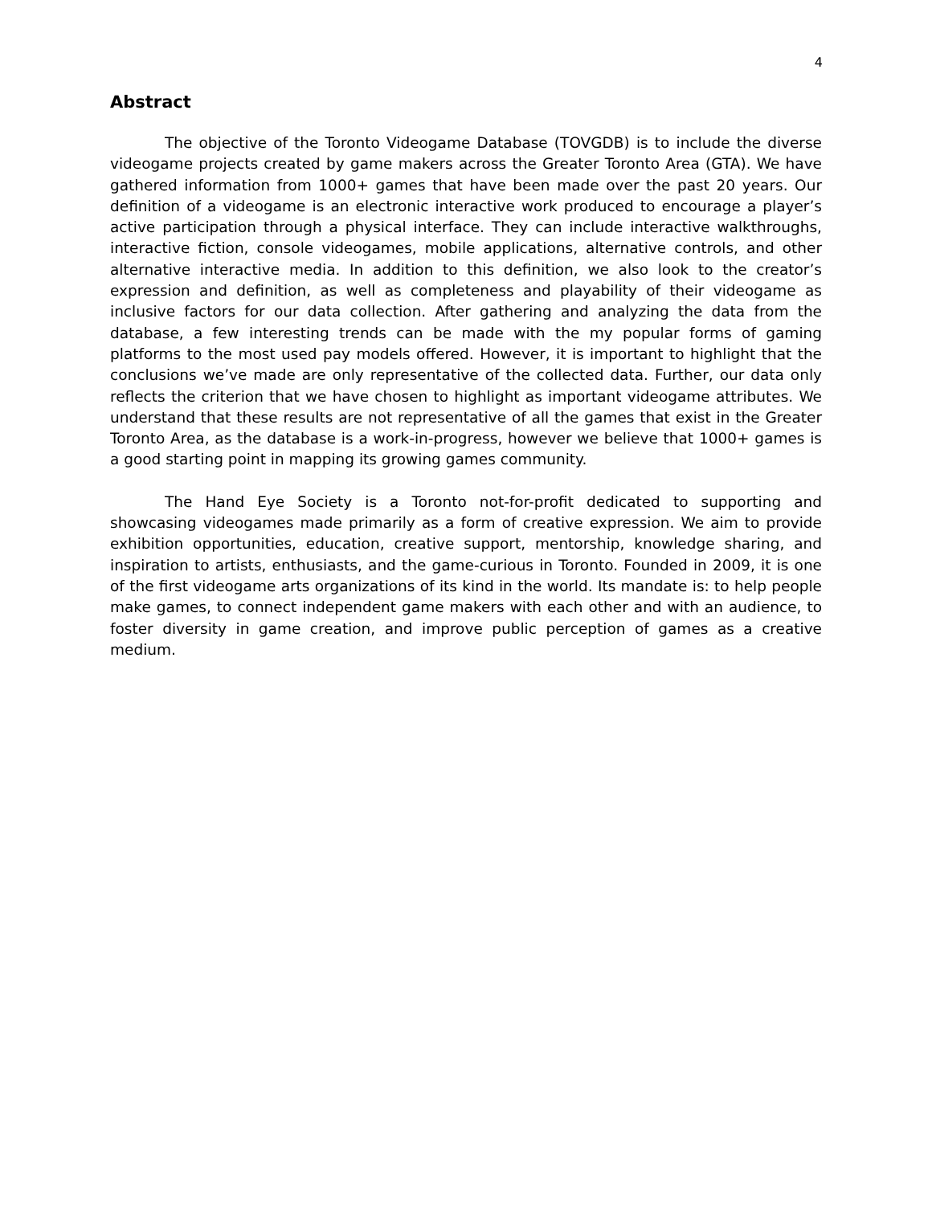4
Abstract
The objective of the Toronto Videogame Database (TOVGDB) is to include the diverse videogame projects created by game makers across the Greater Toronto Area (GTA). We have gathered information from 1000+ games that have been made over the past 20 years. Our definition of a videogame is an electronic interactive work produced to encourage a player’s active participation through a physical interface. They can include interactive walkthroughs, interactive fiction, console videogames, mobile applications, alternative controls, and other alternative interactive media. In addition to this definition, we also look to the creator’s expression and definition, as well as completeness and playability of their videogame as inclusive factors for our data collection. After gathering and analyzing the data from the database, a few interesting trends can be made with the my popular forms of gaming platforms to the most used pay models offered. However, it is important to highlight that the conclusions we’ve made are only representative of the collected data. Further, our data only reflects the criterion that we have chosen to highlight as important videogame attributes. We understand that these results are not representative of all the games that exist in the Greater Toronto Area, as the database is a work-in-progress, however we believe that 1000+ games is a good starting point in mapping its growing games community.
The Hand Eye Society is a Toronto not-for-profit dedicated to supporting and showcasing videogames made primarily as a form of creative expression. We aim to provide exhibition opportunities, education, creative support, mentorship, knowledge sharing, and inspiration to artists, enthusiasts, and the game-curious in Toronto. Founded in 2009, it is one of the first videogame arts organizations of its kind in the world. Its mandate is: to help people make games, to connect independent game makers with each other and with an audience, to foster diversity in game creation, and improve public perception of games as a creative medium.